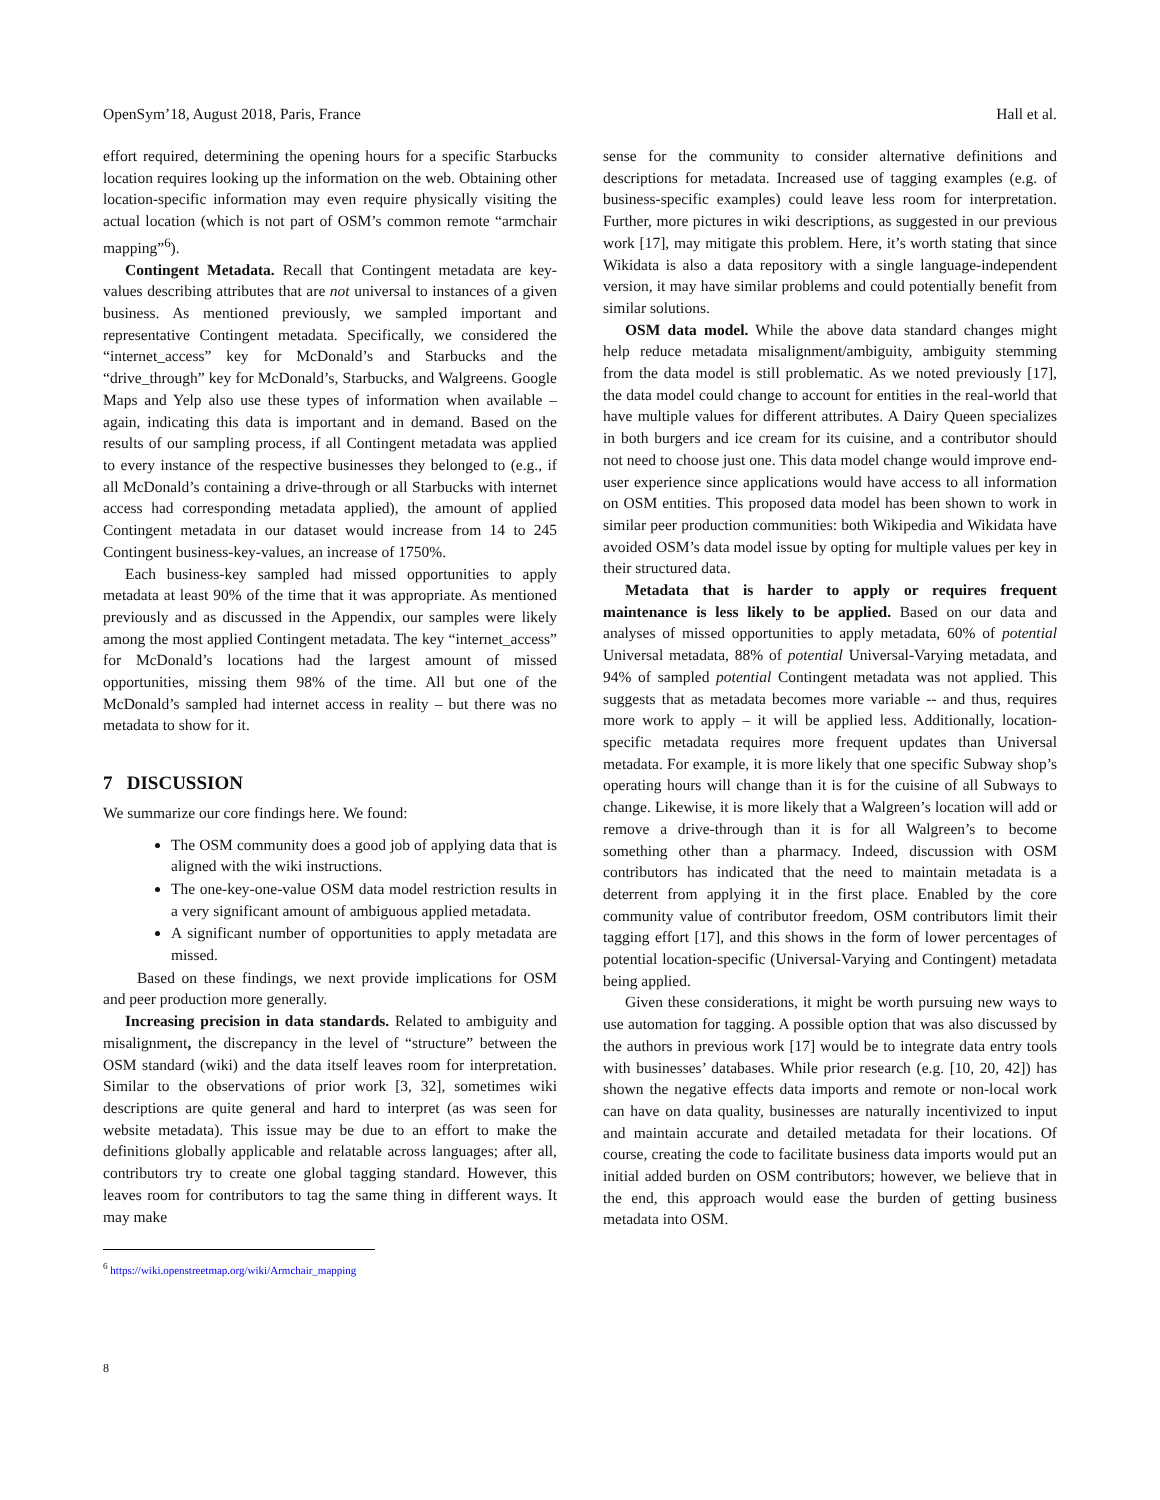OpenSym’18, August 2018, Paris, France Hall et al.
effort required, determining the opening hours for a specific Starbucks location requires looking up the information on the web. Obtaining other location-specific information may even require physically visiting the actual location (which is not part of OSM’s common remote “armchair mapping”<sup>6</sup>).
Contingent Metadata. Recall that Contingent metadata are key-values describing attributes that are not universal to instances of a given business. As mentioned previously, we sampled important and representative Contingent metadata. Specifically, we considered the “internet_access” key for McDonald’s and Starbucks and the “drive_through” key for McDonald’s, Starbucks, and Walgreens. Google Maps and Yelp also use these types of information when available – again, indicating this data is important and in demand. Based on the results of our sampling process, if all Contingent metadata was applied to every instance of the respective businesses they belonged to (e.g., if all McDonald’s containing a drive-through or all Starbucks with internet access had corresponding metadata applied), the amount of applied Contingent metadata in our dataset would increase from 14 to 245 Contingent business-key-values, an increase of 1750%.
Each business-key sampled had missed opportunities to apply metadata at least 90% of the time that it was appropriate. As mentioned previously and as discussed in the Appendix, our samples were likely among the most applied Contingent metadata. The key “internet_access” for McDonald’s locations had the largest amount of missed opportunities, missing them 98% of the time. All but one of the McDonald’s sampled had internet access in reality – but there was no metadata to show for it.
7 DISCUSSION
We summarize our core findings here. We found:
The OSM community does a good job of applying data that is aligned with the wiki instructions.
The one-key-one-value OSM data model restriction results in a very significant amount of ambiguous applied metadata.
A significant number of opportunities to apply metadata are missed.
Based on these findings, we next provide implications for OSM and peer production more generally.
Increasing precision in data standards. Related to ambiguity and misalignment, the discrepancy in the level of “structure” between the OSM standard (wiki) and the data itself leaves room for interpretation. Similar to the observations of prior work [3, 32], sometimes wiki descriptions are quite general and hard to interpret (as was seen for website metadata). This issue may be due to an effort to make the definitions globally applicable and relatable across languages; after all, contributors try to create one global tagging standard. However, this leaves room for contributors to tag the same thing in different ways. It may make
<sup>6</sup> https://wiki.openstreetmap.org/wiki/Armchair_mapping
sense for the community to consider alternative definitions and descriptions for metadata. Increased use of tagging examples (e.g. of business-specific examples) could leave less room for interpretation. Further, more pictures in wiki descriptions, as suggested in our previous work [17], may mitigate this problem. Here, it’s worth stating that since Wikidata is also a data repository with a single language-independent version, it may have similar problems and could potentially benefit from similar solutions.
OSM data model. While the above data standard changes might help reduce metadata misalignment/ambiguity, ambiguity stemming from the data model is still problematic. As we noted previously [17], the data model could change to account for entities in the real-world that have multiple values for different attributes. A Dairy Queen specializes in both burgers and ice cream for its cuisine, and a contributor should not need to choose just one. This data model change would improve end-user experience since applications would have access to all information on OSM entities. This proposed data model has been shown to work in similar peer production communities: both Wikipedia and Wikidata have avoided OSM’s data model issue by opting for multiple values per key in their structured data.
Metadata that is harder to apply or requires frequent maintenance is less likely to be applied. Based on our data and analyses of missed opportunities to apply metadata, 60% of potential Universal metadata, 88% of potential Universal-Varying metadata, and 94% of sampled potential Contingent metadata was not applied. This suggests that as metadata becomes more variable -- and thus, requires more work to apply – it will be applied less. Additionally, location-specific metadata requires more frequent updates than Universal metadata. For example, it is more likely that one specific Subway shop’s operating hours will change than it is for the cuisine of all Subways to change. Likewise, it is more likely that a Walgreen’s location will add or remove a drive-through than it is for all Walgreen’s to become something other than a pharmacy. Indeed, discussion with OSM contributors has indicated that the need to maintain metadata is a deterrent from applying it in the first place. Enabled by the core community value of contributor freedom, OSM contributors limit their tagging effort [17], and this shows in the form of lower percentages of potential location-specific (Universal-Varying and Contingent) metadata being applied.
Given these considerations, it might be worth pursuing new ways to use automation for tagging. A possible option that was also discussed by the authors in previous work [17] would be to integrate data entry tools with businesses’ databases. While prior research (e.g. [10, 20, 42]) has shown the negative effects data imports and remote or non-local work can have on data quality, businesses are naturally incentivized to input and maintain accurate and detailed metadata for their locations. Of course, creating the code to facilitate business data imports would put an initial added burden on OSM contributors; however, we believe that in the end, this approach would ease the burden of getting business metadata into OSM.
8